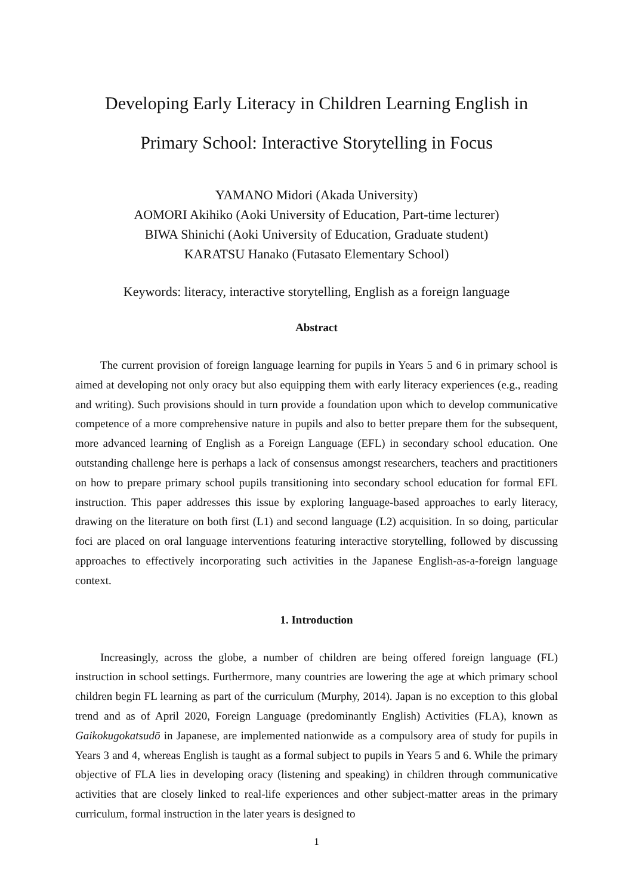Developing Early Literacy in Children Learning English in
Primary School: Interactive Storytelling in Focus
YAMANO Midori (Akada University)
AOMORI Akihiko (Aoki University of Education, Part-time lecturer)
BIWA Shinichi (Aoki University of Education, Graduate student)
KARATSU Hanako (Futasato Elementary School)
Keywords: literacy, interactive storytelling, English as a foreign language
Abstract
The current provision of foreign language learning for pupils in Years 5 and 6 in primary school is aimed at developing not only oracy but also equipping them with early literacy experiences (e.g., reading and writing). Such provisions should in turn provide a foundation upon which to develop communicative competence of a more comprehensive nature in pupils and also to better prepare them for the subsequent, more advanced learning of English as a Foreign Language (EFL) in secondary school education. One outstanding challenge here is perhaps a lack of consensus amongst researchers, teachers and practitioners on how to prepare primary school pupils transitioning into secondary school education for formal EFL instruction. This paper addresses this issue by exploring language-based approaches to early literacy, drawing on the literature on both first (L1) and second language (L2) acquisition. In so doing, particular foci are placed on oral language interventions featuring interactive storytelling, followed by discussing approaches to effectively incorporating such activities in the Japanese English-as-a-foreign language context.
1. Introduction
Increasingly, across the globe, a number of children are being offered foreign language (FL) instruction in school settings. Furthermore, many countries are lowering the age at which primary school children begin FL learning as part of the curriculum (Murphy, 2014). Japan is no exception to this global trend and as of April 2020, Foreign Language (predominantly English) Activities (FLA), known as Gaikokugokatsudō in Japanese, are implemented nationwide as a compulsory area of study for pupils in Years 3 and 4, whereas English is taught as a formal subject to pupils in Years 5 and 6. While the primary objective of FLA lies in developing oracy (listening and speaking) in children through communicative activities that are closely linked to real-life experiences and other subject-matter areas in the primary curriculum, formal instruction in the later years is designed to
1